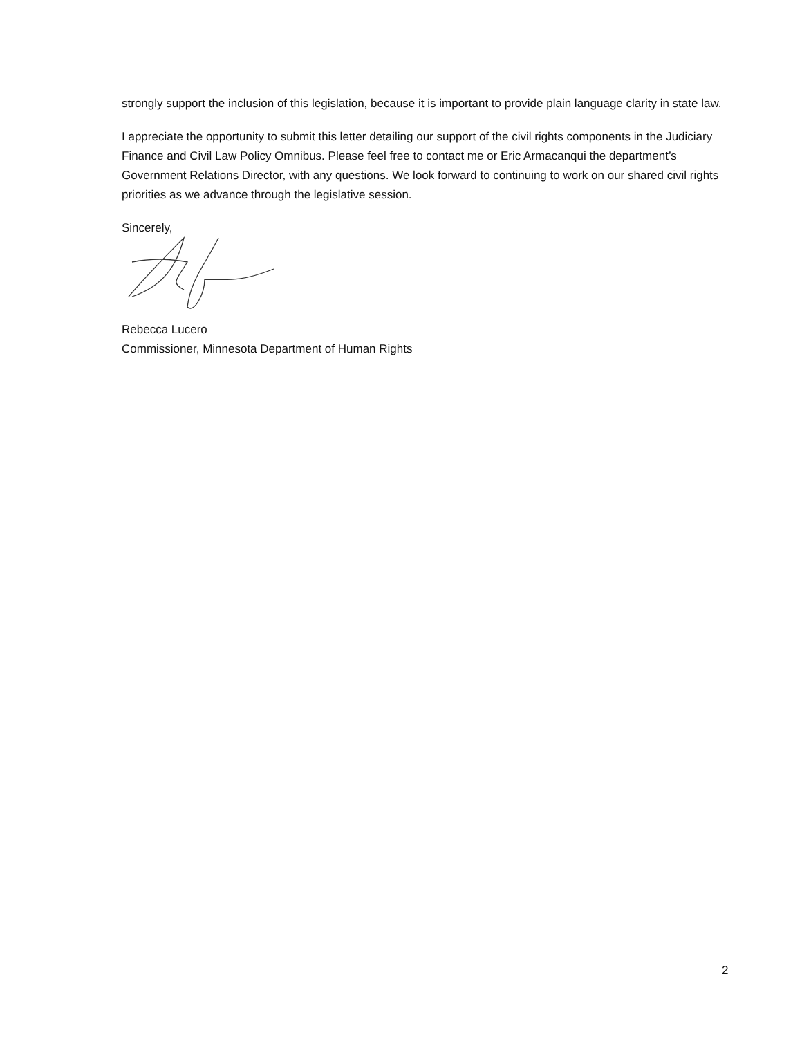strongly support the inclusion of this legislation, because it is important to provide plain language clarity in state law.
I appreciate the opportunity to submit this letter detailing our support of the civil rights components in the Judiciary Finance and Civil Law Policy Omnibus. Please feel free to contact me or Eric Armacanqui the department’s Government Relations Director, with any questions. We look forward to continuing to work on our shared civil rights priorities as we advance through the legislative session.
Sincerely,
Rebecca Lucero
Commissioner, Minnesota Department of Human Rights
2